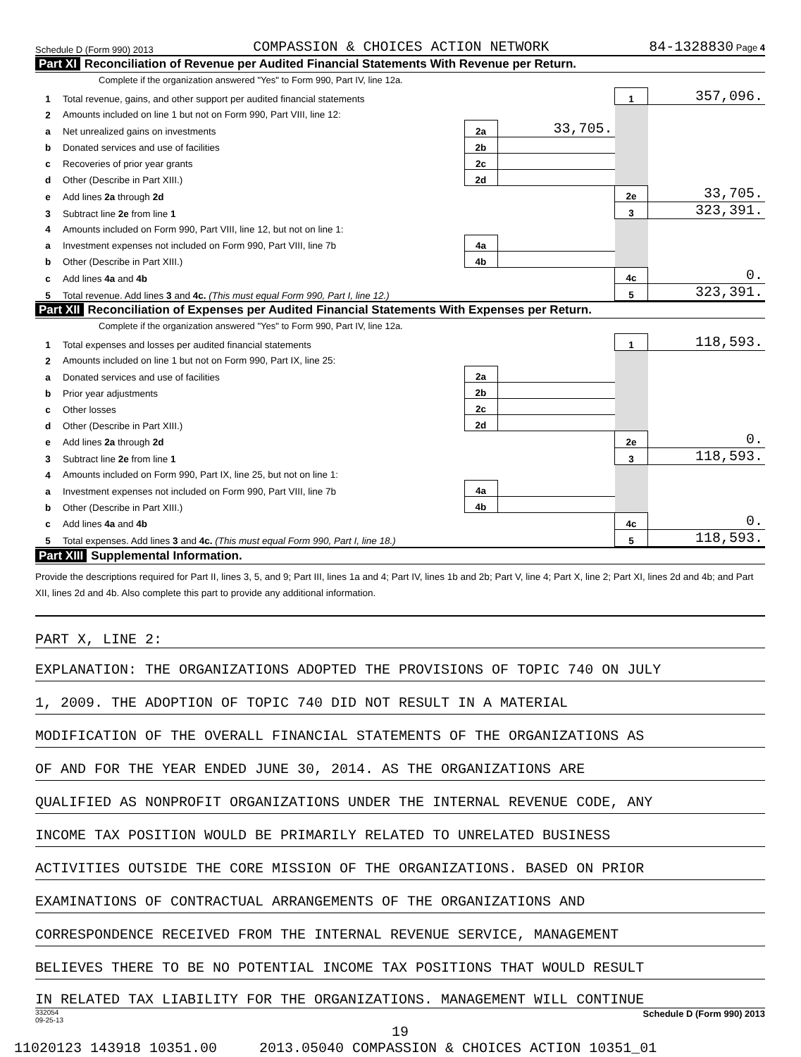Schedule D (Form 990) 2013 COMPASSION & CHOICES ACTION NETWORK 84-1328830 Page 4
Part XI Reconciliation of Revenue per Audited Financial Statements With Revenue per Return.
Complete if the organization answered "Yes" to Form 990, Part IV, line 12a.
| 1 | Total revenue, gains, and other support per audited financial statements | | | 1 | 357,096. |
| 2 | Amounts included on line 1 but not on Form 990, Part VIII, line 12: | | | | |
| a | Net unrealized gains on investments | 2a | 33,705. | | |
| b | Donated services and use of facilities | 2b | | | |
| c | Recoveries of prior year grants | 2c | | | |
| d | Other (Describe in Part XIII.) | 2d | | | |
| e | Add lines 2a through 2d | | | 2e | 33,705. |
| 3 | Subtract line 2e from line 1 | | | 3 | 323,391. |
| 4 | Amounts included on Form 990, Part VIII, line 12, but not on line 1: | | | | |
| a | Investment expenses not included on Form 990, Part VIII, line 7b | 4a | | | |
| b | Other (Describe in Part XIII.) | 4b | | | |
| c | Add lines 4a and 4b | | | 4c | 0. |
| 5 | Total revenue. Add lines 3 and 4c. (This must equal Form 990, Part I, line 12.) | | | 5 | 323,391. |
Part XII Reconciliation of Expenses per Audited Financial Statements With Expenses per Return.
Complete if the organization answered "Yes" to Form 990, Part IV, line 12a.
| 1 | Total expenses and losses per audited financial statements | | | 1 | 118,593. |
| 2 | Amounts included on line 1 but not on Form 990, Part IX, line 25: | | | | |
| a | Donated services and use of facilities | 2a | | | |
| b | Prior year adjustments | 2b | | | |
| c | Other losses | 2c | | | |
| d | Other (Describe in Part XIII.) | 2d | | | |
| e | Add lines 2a through 2d | | | 2e | 0. |
| 3 | Subtract line 2e from line 1 | | | 3 | 118,593. |
| 4 | Amounts included on Form 990, Part IX, line 25, but not on line 1: | | | | |
| a | Investment expenses not included on Form 990, Part VIII, line 7b | 4a | | | |
| b | Other (Describe in Part XIII.) | 4b | | | |
| c | Add lines 4a and 4b | | | 4c | 0. |
| 5 | Total expenses. Add lines 3 and 4c. (This must equal Form 990, Part I, line 18.) | | | 5 | 118,593. |
Part XIII Supplemental Information.
Provide the descriptions required for Part II, lines 3, 5, and 9; Part III, lines 1a and 4; Part IV, lines 1b and 2b; Part V, line 4; Part X, line 2; Part XI, lines 2d and 4b; and Part XII, lines 2d and 4b. Also complete this part to provide any additional information.
PART X, LINE 2:
EXPLANATION: THE ORGANIZATIONS ADOPTED THE PROVISIONS OF TOPIC 740 ON JULY
1, 2009. THE ADOPTION OF TOPIC 740 DID NOT RESULT IN A MATERIAL
MODIFICATION OF THE OVERALL FINANCIAL STATEMENTS OF THE ORGANIZATIONS AS
OF AND FOR THE YEAR ENDED JUNE 30, 2014. AS THE ORGANIZATIONS ARE
QUALIFIED AS NONPROFIT ORGANIZATIONS UNDER THE INTERNAL REVENUE CODE, ANY
INCOME TAX POSITION WOULD BE PRIMARILY RELATED TO UNRELATED BUSINESS
ACTIVITIES OUTSIDE THE CORE MISSION OF THE ORGANIZATIONS. BASED ON PRIOR
EXAMINATIONS OF CONTRACTUAL ARRANGEMENTS OF THE ORGANIZATIONS AND
CORRESPONDENCE RECEIVED FROM THE INTERNAL REVENUE SERVICE, MANAGEMENT
BELIEVES THERE TO BE NO POTENTIAL INCOME TAX POSITIONS THAT WOULD RESULT
IN RELATED TAX LIABILITY FOR THE ORGANIZATIONS. MANAGEMENT WILL CONTINUE
332054
09-25-13 Schedule D (Form 990) 2013
19
11020123 143918 10351.00 2013.05040 COMPASSION & CHOICES ACTION 10351_01